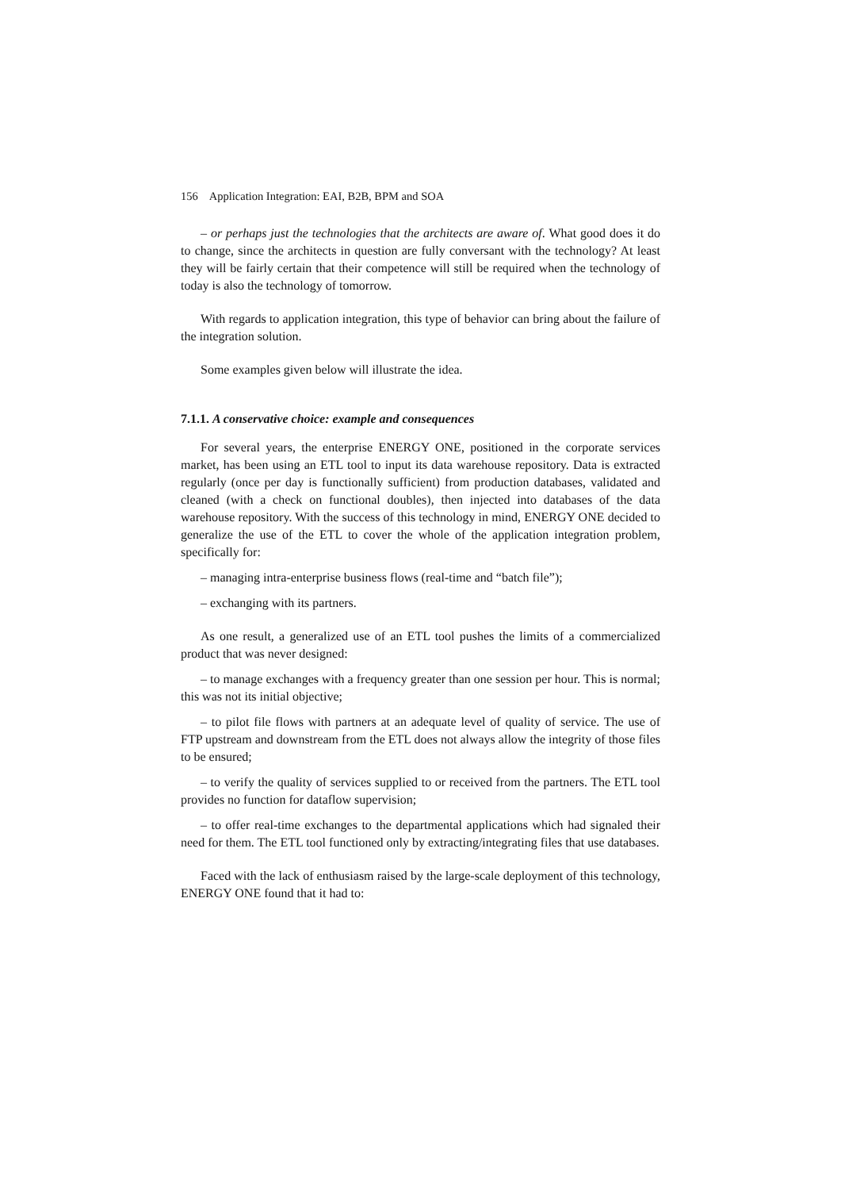156 Application Integration: EAI, B2B, BPM and SOA
– or perhaps just the technologies that the architects are aware of. What good does it do to change, since the architects in question are fully conversant with the technology? At least they will be fairly certain that their competence will still be required when the technology of today is also the technology of tomorrow.
With regards to application integration, this type of behavior can bring about the failure of the integration solution.
Some examples given below will illustrate the idea.
7.1.1. A conservative choice: example and consequences
For several years, the enterprise ENERGY ONE, positioned in the corporate services market, has been using an ETL tool to input its data warehouse repository. Data is extracted regularly (once per day is functionally sufficient) from production databases, validated and cleaned (with a check on functional doubles), then injected into databases of the data warehouse repository. With the success of this technology in mind, ENERGY ONE decided to generalize the use of the ETL to cover the whole of the application integration problem, specifically for:
– managing intra-enterprise business flows (real-time and “batch file”);
– exchanging with its partners.
As one result, a generalized use of an ETL tool pushes the limits of a commercialized product that was never designed:
– to manage exchanges with a frequency greater than one session per hour. This is normal; this was not its initial objective;
– to pilot file flows with partners at an adequate level of quality of service. The use of FTP upstream and downstream from the ETL does not always allow the integrity of those files to be ensured;
– to verify the quality of services supplied to or received from the partners. The ETL tool provides no function for dataflow supervision;
– to offer real-time exchanges to the departmental applications which had signaled their need for them. The ETL tool functioned only by extracting/integrating files that use databases.
Faced with the lack of enthusiasm raised by the large-scale deployment of this technology, ENERGY ONE found that it had to: